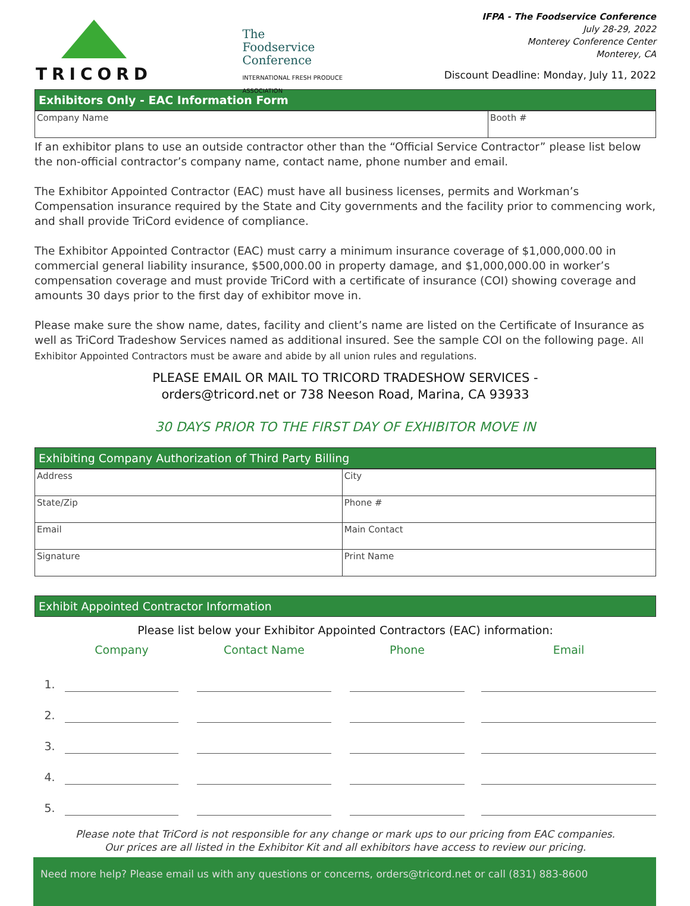TRICORD
The
Foodservice
Conference
INTERNATIONAL FRESH PRODUCE ASSOCIATION
IFPA - The Foodservice Conference
July 28-29, 2022
Monterey Conference Center
Monterey, CA
Discount Deadline: Monday, July 11, 2022
Exhibitors Only - EAC Information Form
| Company Name | Booth # |
If an exhibitor plans to use an outside contractor other than the “Official Service Contractor” please list below the non-official contractor’s company name, contact name, phone number and email.
The Exhibitor Appointed Contractor (EAC) must have all business licenses, permits and Workman’s Compensation insurance required by the State and City governments and the facility prior to commencing work, and shall provide TriCord evidence of compliance.
The Exhibitor Appointed Contractor (EAC) must carry a minimum insurance coverage of $1,000,000.00 in commercial general liability insurance, $500,000.00 in property damage, and $1,000,000.00 in worker’s compensation coverage and must provide TriCord with a certificate of insurance (COI) showing coverage and amounts 30 days prior to the first day of exhibitor move in.
Please make sure the show name, dates, facility and client’s name are listed on the Certificate of Insurance as well as TriCord Tradeshow Services named as additional insured. See the sample COI on the following page. All Exhibitor Appointed Contractors must be aware and abide by all union rules and regulations.
PLEASE EMAIL OR MAIL TO TRICORD TRADESHOW SERVICES -
orders@tricord.net or 738 Neeson Road, Marina, CA 93933
30 DAYS PRIOR TO THE FIRST DAY OF EXHIBITOR MOVE IN
Exhibiting Company Authorization of Third Party Billing
| Address | City |
| State/Zip | Phone # |
| Email | Main Contact |
| Signature | Print Name |
Exhibit Appointed Contractor Information
Please list below your Exhibitor Appointed Contractors (EAC) information:
| | Company | | Contact Name | | Phone | | Email |
| --- | --- | --- | --- | --- | --- | --- | --- |
| 1. | | | | | | | |
| 2. | | | | | | | |
| 3. | | | | | | | |
| 4. | | | | | | | |
| 5. | | | | | | | |
Please note that TriCord is not responsible for any change or mark ups to our pricing from EAC companies.
Our prices are all listed in the Exhibitor Kit and all exhibitors have access to review our pricing.
Need more help? Please email us with any questions or concerns, orders@tricord.net or call (831) 883-8600